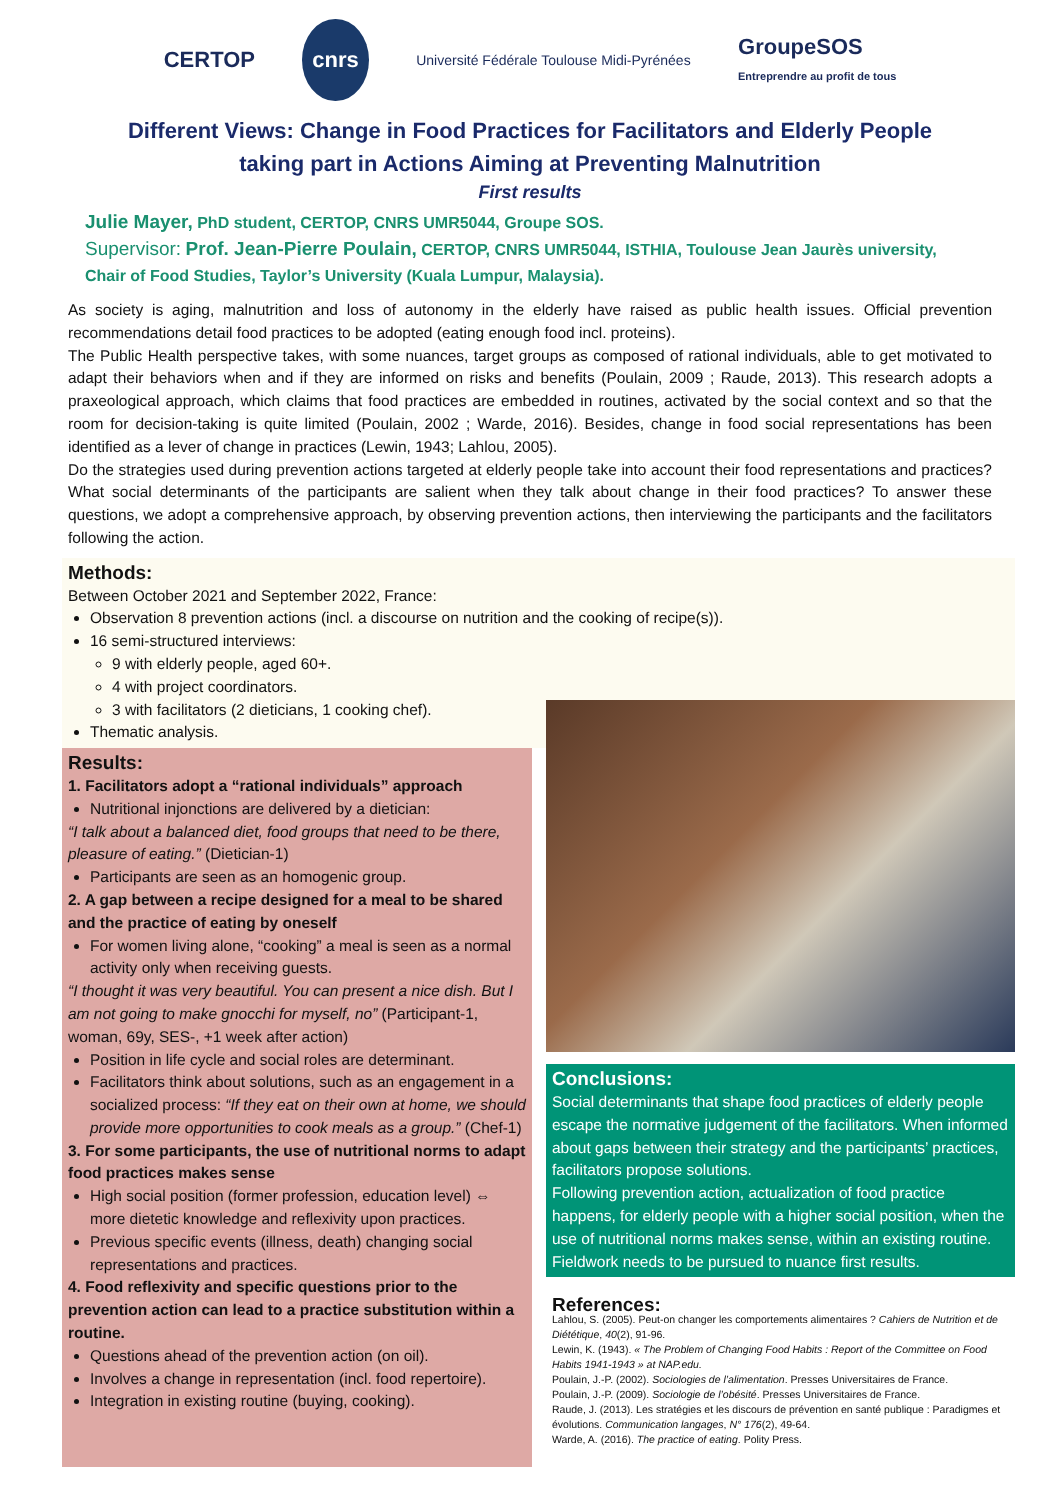CERTOP cnrs Université Fédérale Toulouse Midi-Pyrénées GroupeSOS
Entreprendre au profit de tous
Different Views: Change in Food Practices for Facilitators and Elderly People
taking part in Actions Aiming at Preventing Malnutrition
First results
Julie Mayer, PhD student, CERTOP, CNRS UMR5044, Groupe SOS.
Supervisor: Prof. Jean-Pierre Poulain, CERTOP, CNRS UMR5044, ISTHIA, Toulouse Jean Jaurès university,
Chair of Food Studies, Taylor’s University (Kuala Lumpur, Malaysia).
As society is aging, malnutrition and loss of autonomy in the elderly have raised as public health issues. Official prevention recommendations detail food practices to be adopted (eating enough food incl. proteins).
The Public Health perspective takes, with some nuances, target groups as composed of rational individuals, able to get motivated to adapt their behaviors when and if they are informed on risks and benefits (Poulain, 2009 ; Raude, 2013). This research adopts a praxeological approach, which claims that food practices are embedded in routines, activated by the social context and so that the room for decision-taking is quite limited (Poulain, 2002 ; Warde, 2016). Besides, change in food social representations has been identified as a lever of change in practices (Lewin, 1943; Lahlou, 2005).
Do the strategies used during prevention actions targeted at elderly people take into account their food representations and practices? What social determinants of the participants are salient when they talk about change in their food practices? To answer these questions, we adopt a comprehensive approach, by observing prevention actions, then interviewing the participants and the facilitators following the action.
Methods:
Between October 2021 and September 2022, France:
Observation 8 prevention actions (incl. a discourse on nutrition and the cooking of recipe(s)).
16 semi-structured interviews:
9 with elderly people, aged 60+.
4 with project coordinators.
3 with facilitators (2 dieticians, 1 cooking chef).
Thematic analysis.
Results:
1. Facilitators adopt a “rational individuals” approach
Nutritional injonctions are delivered by a dietician:
“I talk about a balanced diet, food groups that need to be there, pleasure of eating.” (Dietician-1)
Participants are seen as an homogenic group.
2. A gap between a recipe designed for a meal to be shared and the practice of eating by oneself
For women living alone, “cooking” a meal is seen as a normal activity only when receiving guests.
“I thought it was very beautiful. You can present a nice dish. But I am not going to make gnocchi for myself, no” (Participant-1, woman, 69y, SES-, +1 week after action)
Position in life cycle and social roles are determinant.
Facilitators think about solutions, such as an engagement in a socialized process: “If they eat on their own at home, we should provide more opportunities to cook meals as a group.” (Chef-1)
3. For some participants, the use of nutritional norms to adapt food practices makes sense
High social position (former profession, education level) ⇔ more dietetic knowledge and reflexivity upon practices.
Previous specific events (illness, death) changing social representations and practices.
4. Food reflexivity and specific questions prior to the prevention action can lead to a practice substitution within a routine.
Questions ahead of the prevention action (on oil).
Involves a change in representation (incl. food repertoire).
Integration in existing routine (buying, cooking).
Conclusions:
Social determinants that shape food practices of elderly people escape the normative judgement of the facilitators. When informed about gaps between their strategy and the participants’ practices, facilitators propose solutions.
Following prevention action, actualization of food practice happens, for elderly people with a higher social position, when the use of nutritional norms makes sense, within an existing routine.
Fieldwork needs to be pursued to nuance first results.
References:
Lahlou, S. (2005). Peut-on changer les comportements alimentaires ? Cahiers de Nutrition et de Diététique, 40(2), 91-96.
Lewin, K. (1943). « The Problem of Changing Food Habits : Report of the Committee on Food Habits 1941-1943 » at NAP.edu.
Poulain, J.-P. (2002). Sociologies de l’alimentation. Presses Universitaires de France.
Poulain, J.-P. (2009). Sociologie de l’obésité. Presses Universitaires de France.
Raude, J. (2013). Les stratégies et les discours de prévention en santé publique : Paradigmes et évolutions. Communication langages, N° 176(2), 49-64.
Warde, A. (2016). The practice of eating. Polity Press.